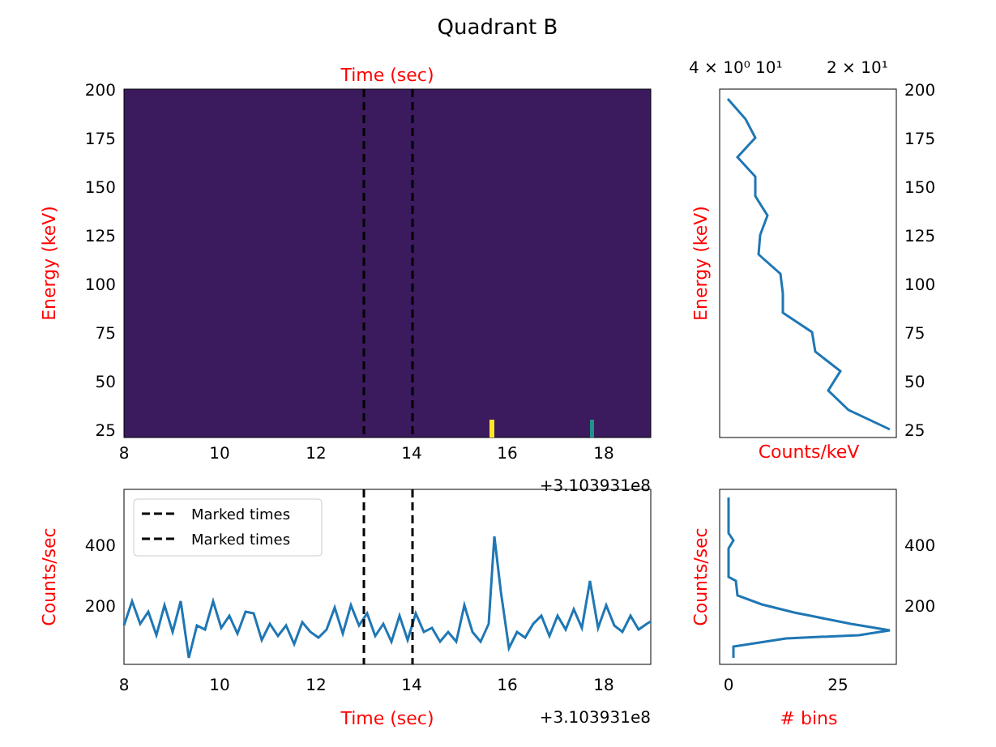Quadrant B
Time (sec)
Energy (keV)
200
175
150
125
100
75
50
25
8
10
12
14
16
18
+3.103931e8
4 × 10⁰ 10¹
2 × 10¹
Counts/keV
Energy (keV)
200
175
150
125
100
75
50
25
Marked times
Marked times
400
200
Counts/sec
8
10
12
14
16
18
Time (sec)
+3.103931e8
400
200
Counts/sec
0
25
# bins